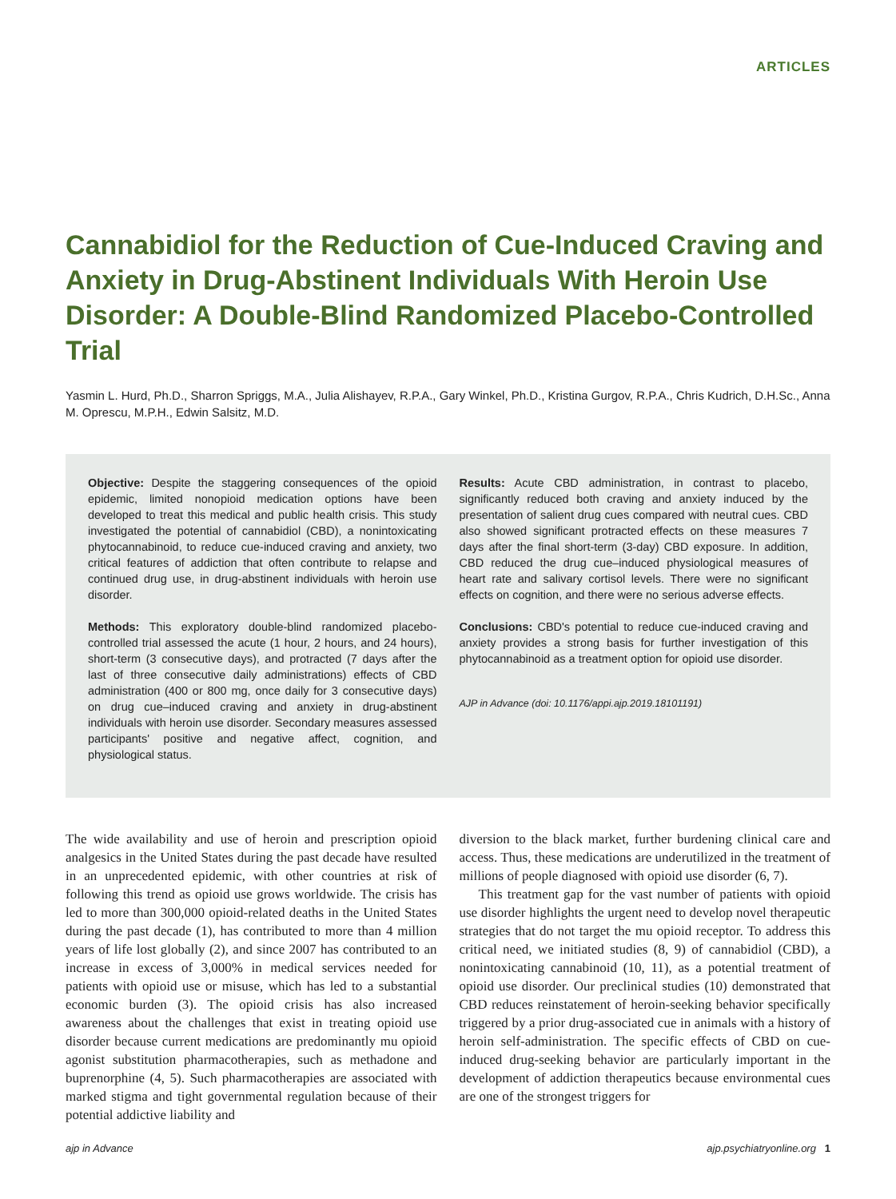ARTICLES
Cannabidiol for the Reduction of Cue-Induced Craving and Anxiety in Drug-Abstinent Individuals With Heroin Use Disorder: A Double-Blind Randomized Placebo-Controlled Trial
Yasmin L. Hurd, Ph.D., Sharron Spriggs, M.A., Julia Alishayev, R.P.A., Gary Winkel, Ph.D., Kristina Gurgov, R.P.A., Chris Kudrich, D.H.Sc., Anna M. Oprescu, M.P.H., Edwin Salsitz, M.D.
Objective: Despite the staggering consequences of the opioid epidemic, limited nonopioid medication options have been developed to treat this medical and public health crisis. This study investigated the potential of cannabidiol (CBD), a nonintoxicating phytocannabinoid, to reduce cue-induced craving and anxiety, two critical features of addiction that often contribute to relapse and continued drug use, in drug-abstinent individuals with heroin use disorder.
Methods: This exploratory double-blind randomized placebo-controlled trial assessed the acute (1 hour, 2 hours, and 24 hours), short-term (3 consecutive days), and protracted (7 days after the last of three consecutive daily administrations) effects of CBD administration (400 or 800 mg, once daily for 3 consecutive days) on drug cue–induced craving and anxiety in drug-abstinent individuals with heroin use disorder. Secondary measures assessed participants' positive and negative affect, cognition, and physiological status.
Results: Acute CBD administration, in contrast to placebo, significantly reduced both craving and anxiety induced by the presentation of salient drug cues compared with neutral cues. CBD also showed significant protracted effects on these measures 7 days after the final short-term (3-day) CBD exposure. In addition, CBD reduced the drug cue–induced physiological measures of heart rate and salivary cortisol levels. There were no significant effects on cognition, and there were no serious adverse effects.
Conclusions: CBD's potential to reduce cue-induced craving and anxiety provides a strong basis for further investigation of this phytocannabinoid as a treatment option for opioid use disorder.
AJP in Advance (doi: 10.1176/appi.ajp.2019.18101191)
The wide availability and use of heroin and prescription opioid analgesics in the United States during the past decade have resulted in an unprecedented epidemic, with other countries at risk of following this trend as opioid use grows worldwide. The crisis has led to more than 300,000 opioid-related deaths in the United States during the past decade (1), has contributed to more than 4 million years of life lost globally (2), and since 2007 has contributed to an increase in excess of 3,000% in medical services needed for patients with opioid use or misuse, which has led to a substantial economic burden (3). The opioid crisis has also increased awareness about the challenges that exist in treating opioid use disorder because current medications are predominantly mu opioid agonist substitution pharmacotherapies, such as methadone and buprenorphine (4, 5). Such pharmacotherapies are associated with marked stigma and tight governmental regulation because of their potential addictive liability and
diversion to the black market, further burdening clinical care and access. Thus, these medications are underutilized in the treatment of millions of people diagnosed with opioid use disorder (6, 7).
This treatment gap for the vast number of patients with opioid use disorder highlights the urgent need to develop novel therapeutic strategies that do not target the mu opioid receptor. To address this critical need, we initiated studies (8, 9) of cannabidiol (CBD), a nonintoxicating cannabinoid (10, 11), as a potential treatment of opioid use disorder. Our preclinical studies (10) demonstrated that CBD reduces reinstatement of heroin-seeking behavior specifically triggered by a prior drug-associated cue in animals with a history of heroin self-administration. The specific effects of CBD on cue-induced drug-seeking behavior are particularly important in the development of addiction therapeutics because environmental cues are one of the strongest triggers for
ajp in Advance ajp.psychiatryonline.org 1